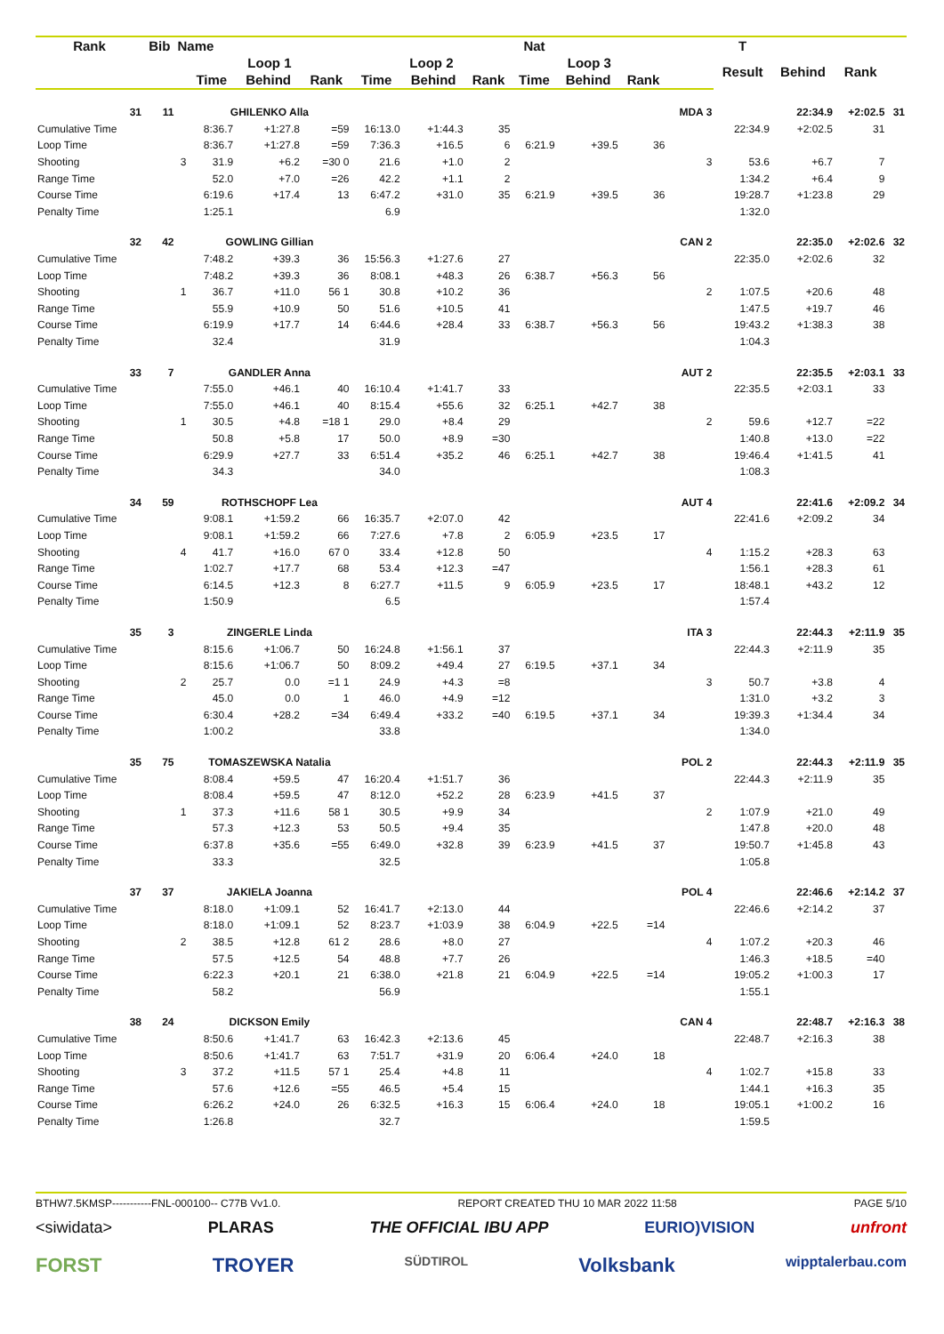| Rank | Bib | Name | | | | | | | Nat | | | | T | | | |
| --- | --- | --- | --- | --- | --- | --- | --- | --- | --- | --- | --- | --- | --- | --- | --- | --- |
| | | | Loop 1 | | | Loop 2 | | | Loop 3 | | | | Result | Behind | Rank | |
| | | | Time | Behind | Rank | Time | Behind | Rank | Time | Behind | Rank | | | | | |
| 31 | 11 | | GHILENKO Alla | | | | | | | | | MDA 3 | | 22:34.9 | +2:02.5 | 31 |
| Cumulative Time | | | 8:36.7 | +1:27.8 | =59 | 16:13.0 | +1:44.3 | 35 | | | | | 22:34.9 | +2:02.5 | 31 | |
| Loop Time | | | 8:36.7 | +1:27.8 | =59 | 7:36.3 | +16.5 | 6 | 6:21.9 | +39.5 | 36 | | | | | |
| Shooting | | 3 | 31.9 | +6.2 | =30 0 | 21.6 | +1.0 | 2 | | | | 3 | 53.6 | +6.7 | 7 | |
| Range Time | | | 52.0 | +7.0 | =26 | 42.2 | +1.1 | 2 | | | | | 1:34.2 | +6.4 | 9 | |
| Course Time | | | 6:19.6 | +17.4 | 13 | 6:47.2 | +31.0 | 35 | 6:21.9 | +39.5 | 36 | | 19:28.7 | +1:23.8 | 29 | |
| Penalty Time | | | 1:25.1 | | | 6.9 | | | | | | | 1:32.0 | | | |
| 32 | 42 | | GOWLING Gillian | | | | | | | | | CAN 2 | | 22:35.0 | +2:02.6 | 32 |
| Cumulative Time | | | 7:48.2 | +39.3 | 36 | 15:56.3 | +1:27.6 | 27 | | | | | 22:35.0 | +2:02.6 | 32 | |
| Loop Time | | | 7:48.2 | +39.3 | 36 | 8:08.1 | +48.3 | 26 | 6:38.7 | +56.3 | 56 | | | | | |
| Shooting | | 1 | 36.7 | +11.0 | 56 1 | 30.8 | +10.2 | 36 | | | | 2 | 1:07.5 | +20.6 | 48 | |
| Range Time | | | 55.9 | +10.9 | 50 | 51.6 | +10.5 | 41 | | | | | 1:47.5 | +19.7 | 46 | |
| Course Time | | | 6:19.9 | +17.7 | 14 | 6:44.6 | +28.4 | 33 | 6:38.7 | +56.3 | 56 | | 19:43.2 | +1:38.3 | 38 | |
| Penalty Time | | | 32.4 | | | 31.9 | | | | | | | 1:04.3 | | | |
| 33 | 7 | | GANDLER Anna | | | | | | | | | AUT 2 | | 22:35.5 | +2:03.1 | 33 |
| Cumulative Time | | | 7:55.0 | +46.1 | 40 | 16:10.4 | +1:41.7 | 33 | | | | | 22:35.5 | +2:03.1 | 33 | |
| Loop Time | | | 7:55.0 | +46.1 | 40 | 8:15.4 | +55.6 | 32 | 6:25.1 | +42.7 | 38 | | | | | |
| Shooting | | 1 | 30.5 | +4.8 | =18 1 | 29.0 | +8.4 | 29 | | | | 2 | 59.6 | +12.7 | =22 | |
| Range Time | | | 50.8 | +5.8 | 17 | 50.0 | +8.9 | =30 | | | | | 1:40.8 | +13.0 | =22 | |
| Course Time | | | 6:29.9 | +27.7 | 33 | 6:51.4 | +35.2 | 46 | 6:25.1 | +42.7 | 38 | | 19:46.4 | +1:41.5 | 41 | |
| Penalty Time | | | 34.3 | | | 34.0 | | | | | | | 1:08.3 | | | |
| 34 | 59 | | ROTHSCHOPF Lea | | | | | | | | | AUT 4 | | 22:41.6 | +2:09.2 | 34 |
| Cumulative Time | | | 9:08.1 | +1:59.2 | 66 | 16:35.7 | +2:07.0 | 42 | | | | | 22:41.6 | +2:09.2 | 34 | |
| Loop Time | | | 9:08.1 | +1:59.2 | 66 | 7:27.6 | +7.8 | 2 | 6:05.9 | +23.5 | 17 | | | | | |
| Shooting | | 4 | 41.7 | +16.0 | 67 0 | 33.4 | +12.8 | 50 | | | | 4 | 1:15.2 | +28.3 | 63 | |
| Range Time | | | 1:02.7 | +17.7 | 68 | 53.4 | +12.3 | =47 | | | | | 1:56.1 | +28.3 | 61 | |
| Course Time | | | 6:14.5 | +12.3 | 8 | 6:27.7 | +11.5 | 9 | 6:05.9 | +23.5 | 17 | | 18:48.1 | +43.2 | 12 | |
| Penalty Time | | | 1:50.9 | | | 6.5 | | | | | | | 1:57.4 | | | |
| 35 | 3 | | ZINGERLE Linda | | | | | | | | | ITA 3 | | 22:44.3 | +2:11.9 | 35 |
| Cumulative Time | | | 8:15.6 | +1:06.7 | 50 | 16:24.8 | +1:56.1 | 37 | | | | | 22:44.3 | +2:11.9 | 35 | |
| Loop Time | | | 8:15.6 | +1:06.7 | 50 | 8:09.2 | +49.4 | 27 | 6:19.5 | +37.1 | 34 | | | | | |
| Shooting | | 2 | 25.7 | 0.0 | =1 1 | 24.9 | +4.3 | =8 | | | | 3 | 50.7 | +3.8 | 4 | |
| Range Time | | | 45.0 | 0.0 | 1 | 46.0 | +4.9 | =12 | | | | | 1:31.0 | +3.2 | 3 | |
| Course Time | | | 6:30.4 | +28.2 | =34 | 6:49.4 | +33.2 | =40 | 6:19.5 | +37.1 | 34 | | 19:39.3 | +1:34.4 | 34 | |
| Penalty Time | | | 1:00.2 | | | 33.8 | | | | | | | 1:34.0 | | | |
| 35 | 75 | | TOMASZEWSKA Natalia | | | | | | | | | POL 2 | | 22:44.3 | +2:11.9 | 35 |
| Cumulative Time | | | 8:08.4 | +59.5 | 47 | 16:20.4 | +1:51.7 | 36 | | | | | 22:44.3 | +2:11.9 | 35 | |
| Loop Time | | | 8:08.4 | +59.5 | 47 | 8:12.0 | +52.2 | 28 | 6:23.9 | +41.5 | 37 | | | | | |
| Shooting | | 1 | 37.3 | +11.6 | 58 1 | 30.5 | +9.9 | 34 | | | | 2 | 1:07.9 | +21.0 | 49 | |
| Range Time | | | 57.3 | +12.3 | 53 | 50.5 | +9.4 | 35 | | | | | 1:47.8 | +20.0 | 48 | |
| Course Time | | | 6:37.8 | +35.6 | =55 | 6:49.0 | +32.8 | 39 | 6:23.9 | +41.5 | 37 | | 19:50.7 | +1:45.8 | 43 | |
| Penalty Time | | | 33.3 | | | 32.5 | | | | | | | 1:05.8 | | | |
| 37 | 37 | | JAKIELA Joanna | | | | | | | | | POL 4 | | 22:46.6 | +2:14.2 | 37 |
| Cumulative Time | | | 8:18.0 | +1:09.1 | 52 | 16:41.7 | +2:13.0 | 44 | | | | | 22:46.6 | +2:14.2 | 37 | |
| Loop Time | | | 8:18.0 | +1:09.1 | 52 | 8:23.7 | +1:03.9 | 38 | 6:04.9 | +22.5 | =14 | | | | | |
| Shooting | | 2 | 38.5 | +12.8 | 61 2 | 28.6 | +8.0 | 27 | | | | 4 | 1:07.2 | +20.3 | 46 | |
| Range Time | | | 57.5 | +12.5 | 54 | 48.8 | +7.7 | 26 | | | | | 1:46.3 | +18.5 | =40 | |
| Course Time | | | 6:22.3 | +20.1 | 21 | 6:38.0 | +21.8 | 21 | 6:04.9 | +22.5 | =14 | | 19:05.2 | +1:00.3 | 17 | |
| Penalty Time | | | 58.2 | | | 56.9 | | | | | | | 1:55.1 | | | |
| 38 | 24 | | DICKSON Emily | | | | | | | | | CAN 4 | | 22:48.7 | +2:16.3 | 38 |
| Cumulative Time | | | 8:50.6 | +1:41.7 | 63 | 16:42.3 | +2:13.6 | 45 | | | | | 22:48.7 | +2:16.3 | 38 | |
| Loop Time | | | 8:50.6 | +1:41.7 | 63 | 7:51.7 | +31.9 | 20 | 6:06.4 | +24.0 | 18 | | | | | |
| Shooting | | 3 | 37.2 | +11.5 | 57 1 | 25.4 | +4.8 | 11 | | | | 4 | 1:02.7 | +15.8 | 33 | |
| Range Time | | | 57.6 | +12.6 | =55 | 46.5 | +5.4 | 15 | | | | | 1:44.1 | +16.3 | 35 | |
| Course Time | | | 6:26.2 | +24.0 | 26 | 6:32.5 | +16.3 | 15 | 6:06.4 | +24.0 | 18 | | 19:05.1 | +1:00.2 | 16 | |
| Penalty Time | | | 1:26.8 | | | 32.7 | | | | | | | 1:59.5 | | | |
BTHW7.5KMSP-----------FNL-000100-- C77B Vv1.0. REPORT CREATED THU 10 MAR 2022 11:58 PAGE 5/10
<siwidata> PLARAS THE OFFICIAL IBU APP EURIO)VISION unfront
FORST TROYER SÜDTIROL Volksbank wipptalerbau.com